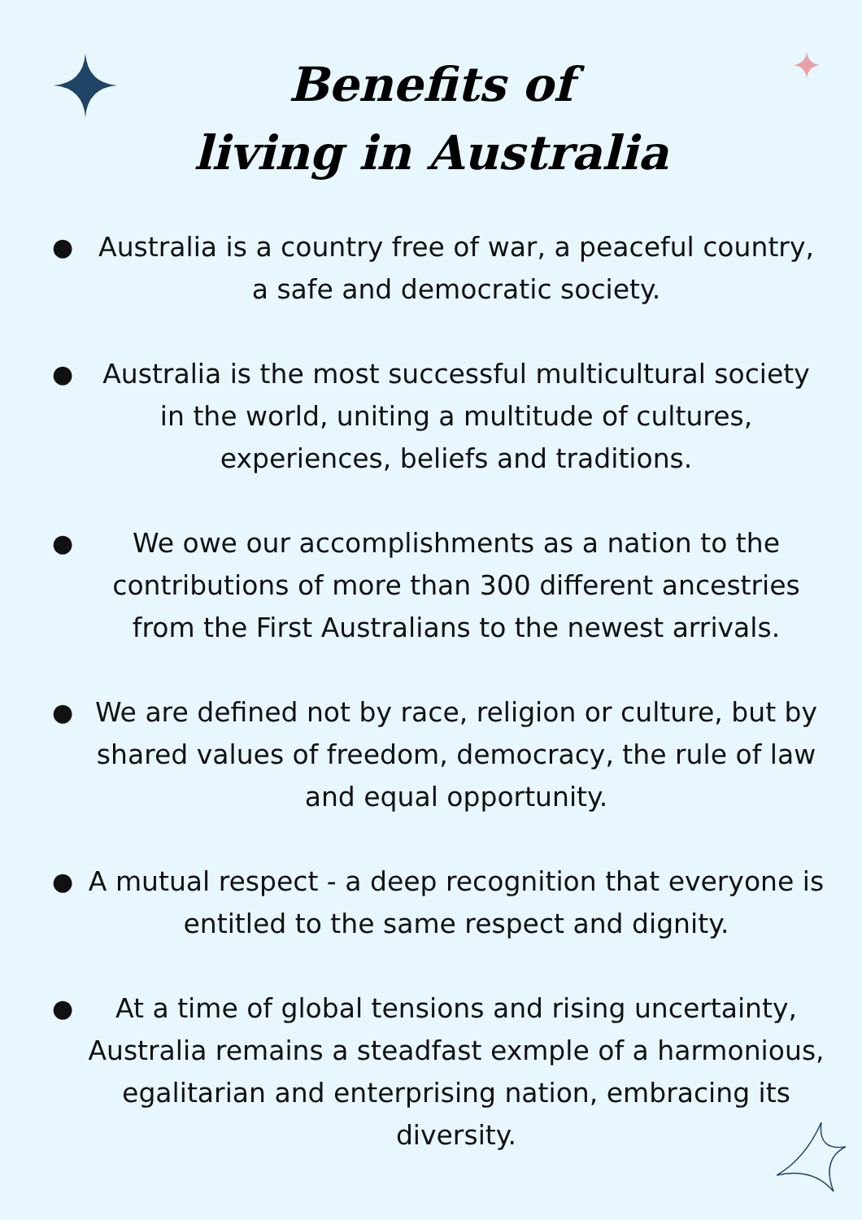Benefits of
living in Australia
● Australia is a country free of war, a peaceful country, a safe and democratic society.
● Australia is the most successful multicultural society in the world, uniting a multitude of cultures, experiences, beliefs and traditions.
● We owe our accomplishments as a nation to the contributions of more than 300 different ancestries from the First Australians to the newest arrivals.
● We are defined not by race, religion or culture, but by shared values of freedom, democracy, the rule of law and equal opportunity.
● A mutual respect - a deep recognition that everyone is entitled to the same respect and dignity.
● At a time of global tensions and rising uncertainty, Australia remains a steadfast exmple of a harmonious, egalitarian and enterprising nation, embracing its diversity.